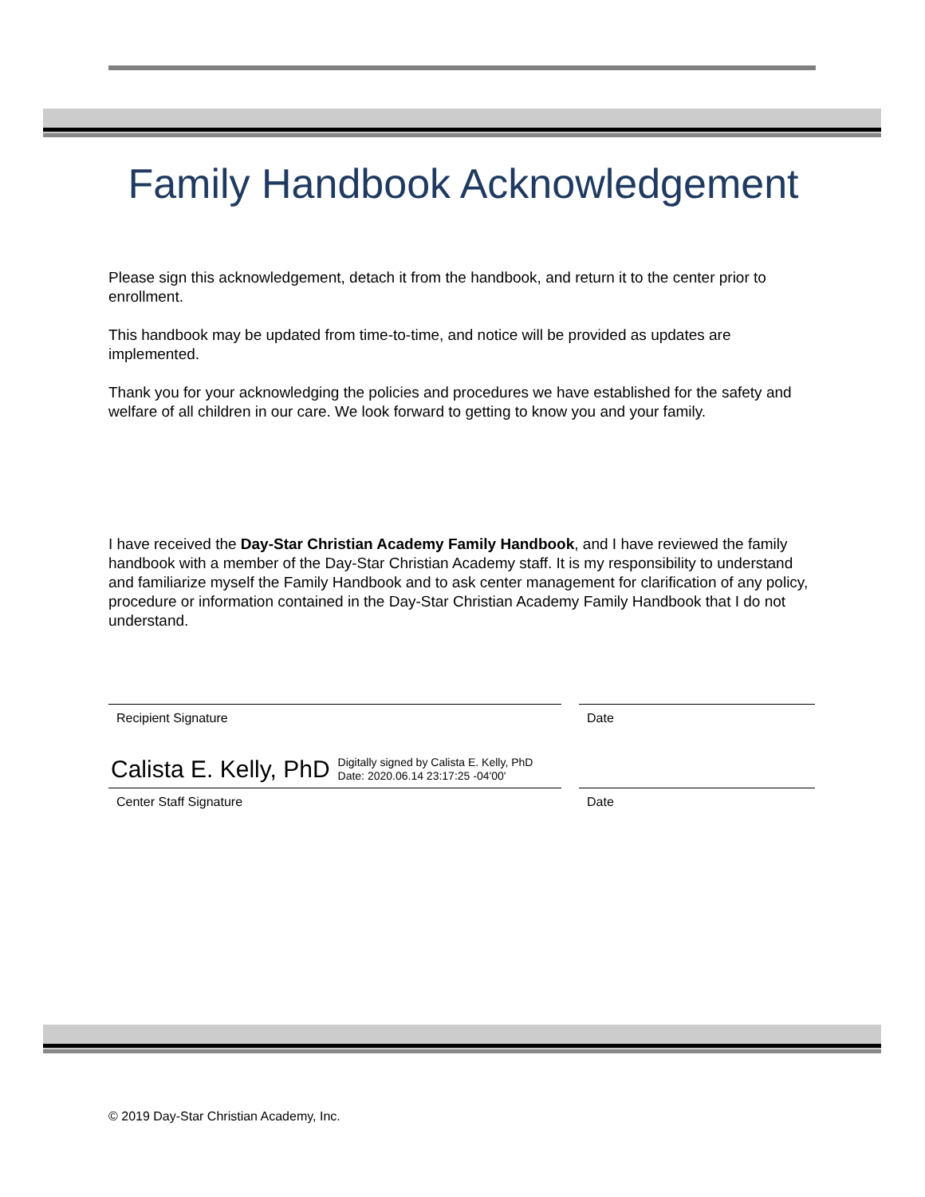Family Handbook Acknowledgement
Please sign this acknowledgement, detach it from the handbook, and return it to the center prior to enrollment.
This handbook may be updated from time-to-time, and notice will be provided as updates are implemented.
Thank you for your acknowledging the policies and procedures we have established for the safety and welfare of all children in our care. We look forward to getting to know you and your family.
I have received the Day-Star Christian Academy Family Handbook, and I have reviewed the family handbook with a member of the Day-Star Christian Academy staff. It is my responsibility to understand and familiarize myself the Family Handbook and to ask center management for clarification of any policy, procedure or information contained in the Day-Star Christian Academy Family Handbook that I do not understand.
Recipient Signature Date
Calista E. Kelly, PhD Digitally signed by Calista E. Kelly, PhD
Date: 2020.06.14 23:17:25 -04'00'
Center Staff Signature Date
© 2019 Day-Star Christian Academy, Inc.